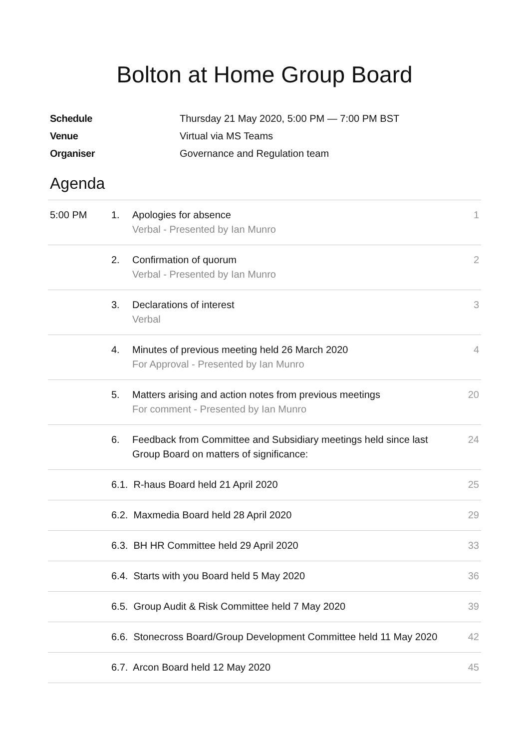Bolton at Home Group Board
Schedule Thursday 21 May 2020, 5:00 PM — 7:00 PM BST
Venue Virtual via MS Teams
Organiser Governance and Regulation team
Agenda
| 5:00 PM | 1. | Apologies for absence Verbal - Presented by Ian Munro | 1 |
| | 2. | Confirmation of quorum Verbal - Presented by Ian Munro | 2 |
| | 3. | Declarations of interest Verbal | 3 |
| | 4. | Minutes of previous meeting held 26 March 2020 For Approval - Presented by Ian Munro | 4 |
| | 5. | Matters arising and action notes from previous meetings For comment - Presented by Ian Munro | 20 |
| | 6. | Feedback from Committee and Subsidiary meetings held since last Group Board on matters of significance: | 24 |
| | 6.1. R-haus Board held 21 April 2020 | | 25 |
| | 6.2. Maxmedia Board held 28 April 2020 | | 29 |
| | 6.3. BH HR Committee held 29 April 2020 | | 33 |
| | 6.4. Starts with you Board held 5 May 2020 | | 36 |
| | 6.5. Group Audit & Risk Committee held 7 May 2020 | | 39 |
| | 6.6. Stonecross Board/Group Development Committee held 11 May 2020 | | 42 |
| | 6.7. Arcon Board held 12 May 2020 | | 45 |